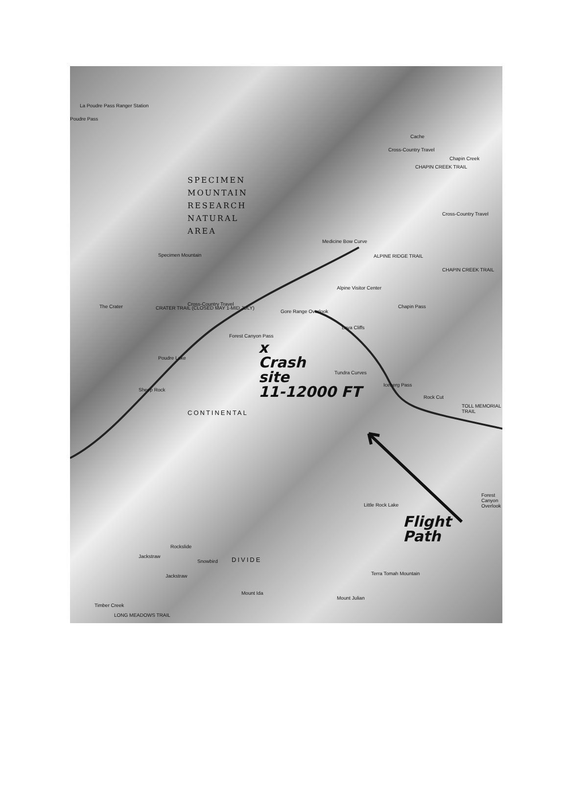La Poudre Pass Ranger Station
Poudre Pass
SPECIMEN
MOUNTAIN
RESEARCH
NATURAL
AREA
Cache
Cross-Country Travel
Chapin Creek
CHAPIN CREEK TRAIL
Cross-Country Travel
Medicine Bow Curve
ALPINE RIDGE TRAIL
Specimen Mountain
Alpine Visitor Center
Chapin Pass
CHAPIN CREEK TRAIL
The Crater
CRATER TRAIL (CLOSED MAY 1-MID JULY)
Cross-Country Travel
Gore Range Overlook
Lava Cliffs
Forest Canyon Pass
Poudre Lake
Tundra Curves
Sheep Rock
Iceberg Pass
Rock Cut
TOLL MEMORIAL TRAIL
x
Crash
site
11-12000 FT
CONTINENTAL
Forest Canyon Overlook
Little Rock Lake
Flight
Path
Rockslide
Jackstraw
Snowbird DIVIDE
Jackstraw Terra Tomah Mountain
Mount Ida
Mount Julian
Timber Creek
LONG MEADOWS TRAIL